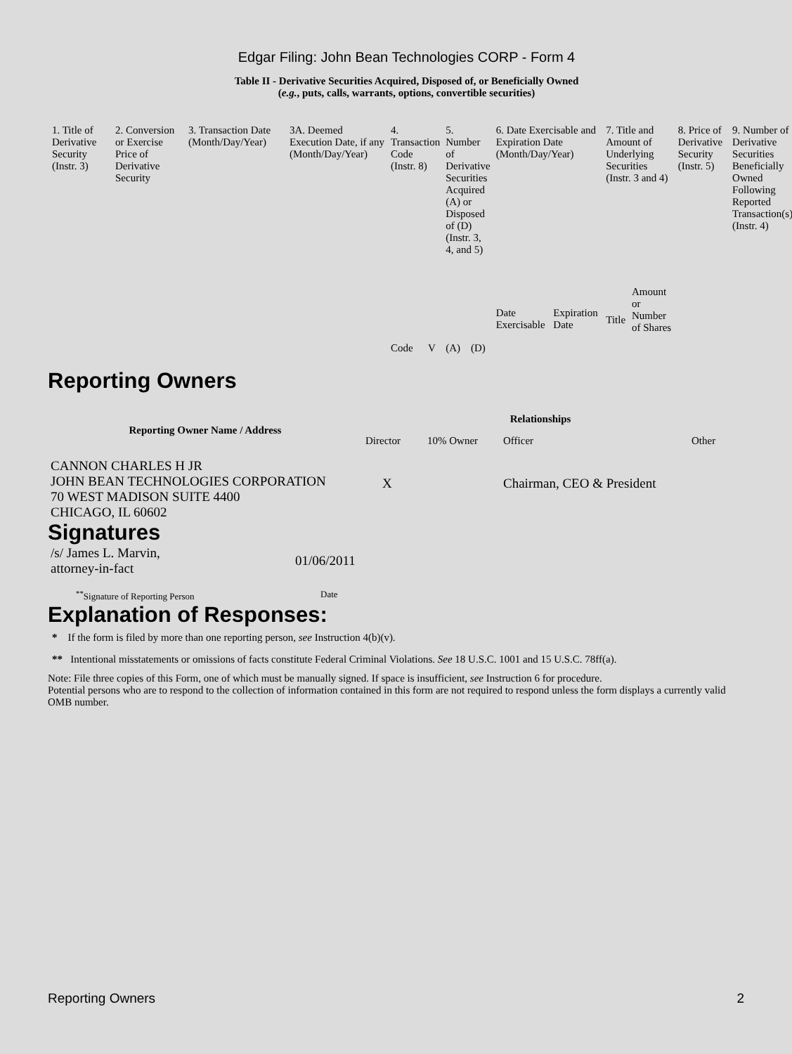Edgar Filing: John Bean Technologies CORP - Form 4
Table II - Derivative Securities Acquired, Disposed of, or Beneficially Owned
(e.g., puts, calls, warrants, options, convertible securities)
| 1. Title of Derivative Security (Instr. 3) | 2. Conversion or Exercise Price of Derivative Security | 3. Transaction Date (Month/Day/Year) | 3A. Deemed Execution Date, if any (Month/Day/Year) | 4. Transaction Code (Instr. 8) | | 5. Number of Derivative Securities Acquired (A) or Disposed of (D) (Instr. 3, 4, and 5) | | 6. Date Exercisable and Expiration Date (Month/Day/Year) | | 7. Title and Amount of Underlying Securities (Instr. 3 and 4) | | 8. Price of Derivative Security (Instr. 5) | 9. Number of Derivative Securities Beneficially Owned Following Reported Transaction(s) (Instr. 4) |
| | | | | Code | V | (A) | (D) | Date Exercisable | Expiration Date | Title | Amount or Number of Shares | | |
Reporting Owners
| Reporting Owner Name / Address | Relationships | | | |
| --- | --- | --- | --- | --- |
| | Director | 10% Owner | Officer | Other |
| CANNON CHARLES H JR JOHN BEAN TECHNOLOGIES CORPORATION 70 WEST MADISON SUITE 4400 CHICAGO, IL 60602 | X | | Chairman, CEO & President | |
Signatures
| /s/ James L. Marvin, attorney-in-fact | 01/06/2011 |
| <sup>**</sup> Signature of Reporting Person | Date |
Explanation of Responses:
* If the form is filed by more than one reporting person, see Instruction 4(b)(v).
** Intentional misstatements or omissions of facts constitute Federal Criminal Violations. See 18 U.S.C. 1001 and 15 U.S.C. 78ff(a).
Note: File three copies of this Form, one of which must be manually signed. If space is insufficient, see Instruction 6 for procedure.
Potential persons who are to respond to the collection of information contained in this form are not required to respond unless the form displays a currently valid OMB number.
Reporting Owners 2